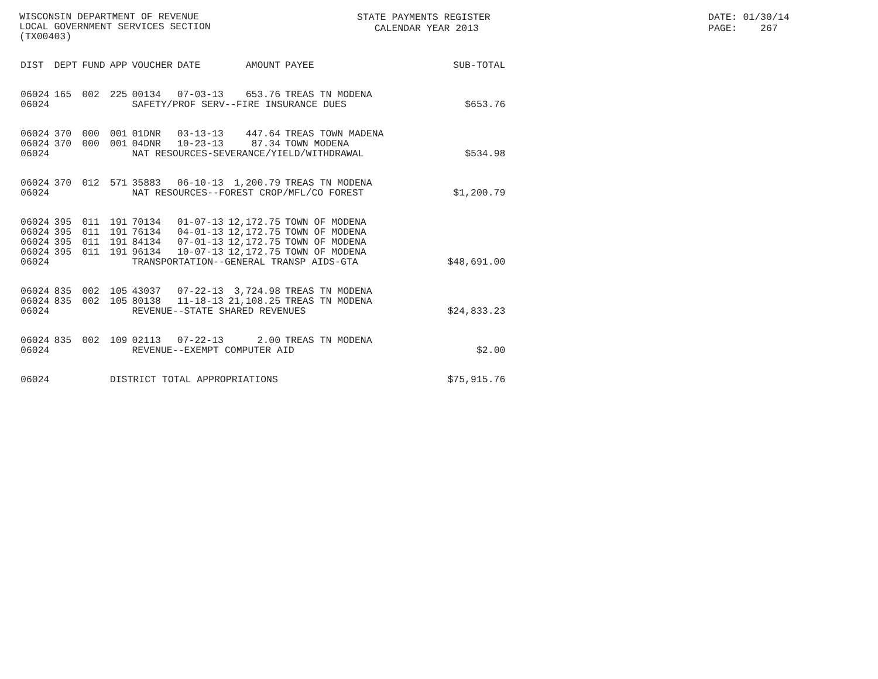WISCONSIN DEPARTMENT OF REVENUE LOCAL GOVERNMENT SERVICES SECTION (TX00403)
STATE PAYMENTS REGISTER CALENDAR YEAR 2013
DATE: 01/30/14 PAGE: 267
| DIST | DEPT | FUND | APP | VOUCHER | DATE | AMOUNT | PAYEE | SUB-TOTAL |
| --- | --- | --- | --- | --- | --- | --- | --- | --- |
| 06024 | 165 | 002 | 225 | 00134 | 07-03-13 | 653.76 | TREAS TN MODENA | |
| 06024 | | | | SAFETY/PROF SERV--FIRE INSURANCE DUES | | | | $653.76 |
| 06024 | 370 | 000 | 001 | 01DNR | 03-13-13 | 447.64 | TREAS TOWN MADENA | |
| 06024 | 370 | 000 | 001 | 04DNR | 10-23-13 | 87.34 | TOWN MODENA | |
| 06024 | | | | NAT RESOURCES-SEVERANCE/YIELD/WITHDRAWAL | | | | $534.98 |
| 06024 | 370 | 012 | 571 | 35883 | 06-10-13 | 1,200.79 | TREAS TN MODENA | |
| 06024 | | | | NAT RESOURCES--FOREST CROP/MFL/CO FOREST | | | | $1,200.79 |
| 06024 | 395 | 011 | 191 | 70134 | 01-07-13 | 12,172.75 | TOWN OF MODENA | |
| 06024 | 395 | 011 | 191 | 76134 | 04-01-13 | 12,172.75 | TOWN OF MODENA | |
| 06024 | 395 | 011 | 191 | 84134 | 07-01-13 | 12,172.75 | TOWN OF MODENA | |
| 06024 | 395 | 011 | 191 | 96134 | 10-07-13 | 12,172.75 | TOWN OF MODENA | |
| 06024 | | | | TRANSPORTATION--GENERAL TRANSP AIDS-GTA | | | | $48,691.00 |
| 06024 | 835 | 002 | 105 | 43037 | 07-22-13 | 3,724.98 | TREAS TN MODENA | |
| 06024 | 835 | 002 | 105 | 80138 | 11-18-13 | 21,108.25 | TREAS TN MODENA | |
| 06024 | | | | REVENUE--STATE SHARED REVENUES | | | | $24,833.23 |
| 06024 | 835 | 002 | 109 | 02113 | 07-22-13 | 2.00 | TREAS TN MODENA | |
| 06024 | | | | REVENUE--EXEMPT COMPUTER AID | | | | $2.00 |
| 06024 | | | DISTRICT TOTAL APPROPRIATIONS | | | | | $75,915.76 |